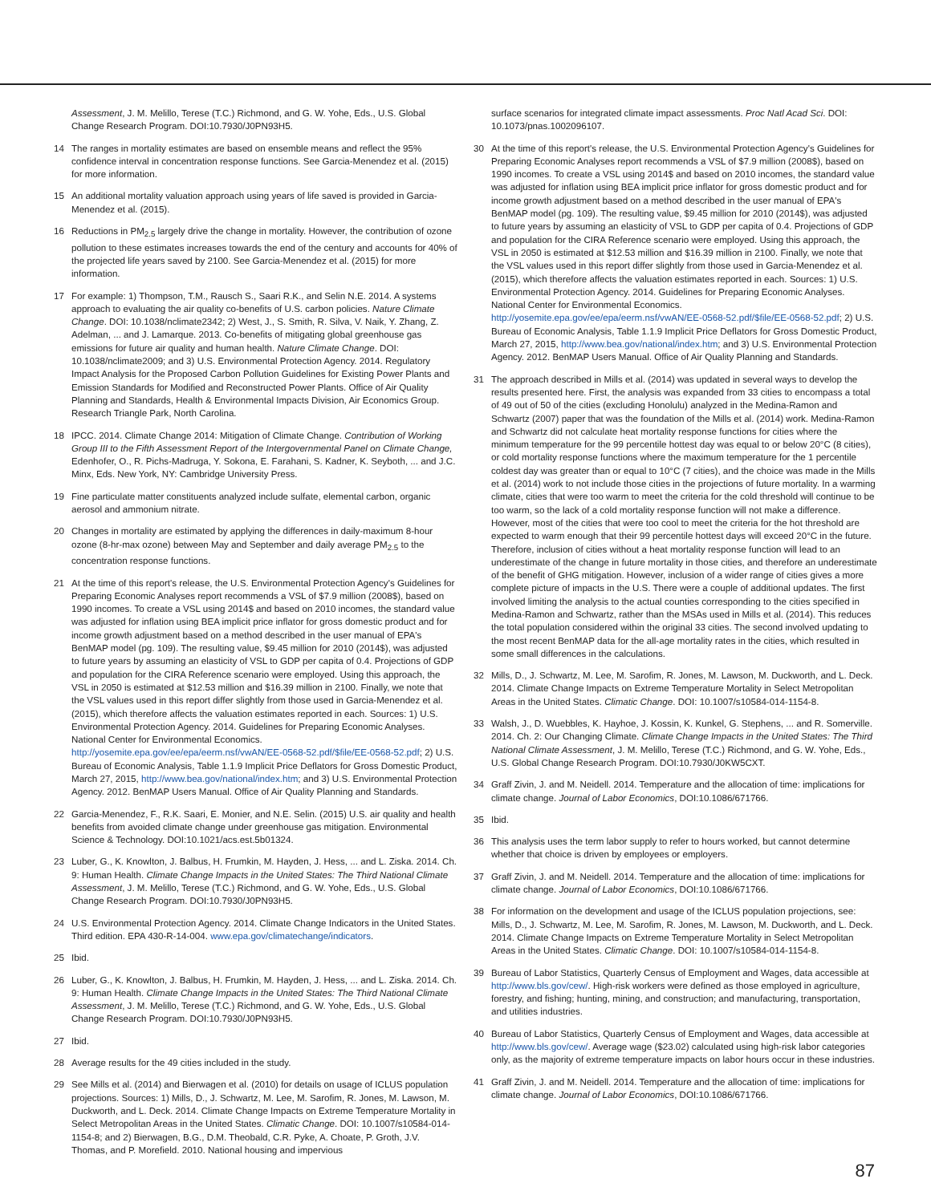Assessment, J. M. Melillo, Terese (T.C.) Richmond, and G. W. Yohe, Eds., U.S. Global Change Research Program. DOI:10.7930/J0PN93H5.
14 The ranges in mortality estimates are based on ensemble means and reflect the 95% confidence interval in concentration response functions. See Garcia-Menendez et al. (2015) for more information.
15 An additional mortality valuation approach using years of life saved is provided in Garcia-Menendez et al. (2015).
16 Reductions in PM<sub>2.5</sub> largely drive the change in mortality. However, the contribution of ozone pollution to these estimates increases towards the end of the century and accounts for 40% of the projected life years saved by 2100. See Garcia-Menendez et al. (2015) for more information.
17 For example: 1) Thompson, T.M., Rausch S., Saari R.K., and Selin N.E. 2014. A systems approach to evaluating the air quality co-benefits of U.S. carbon policies. Nature Climate Change. DOI: 10.1038/nclimate2342; 2) West, J., S. Smith, R. Silva, V. Naik, Y. Zhang, Z. Adelman, ... and J. Lamarque. 2013. Co-benefits of mitigating global greenhouse gas emissions for future air quality and human health. Nature Climate Change. DOI: 10.1038/nclimate2009; and 3) U.S. Environmental Protection Agency. 2014. Regulatory Impact Analysis for the Proposed Carbon Pollution Guidelines for Existing Power Plants and Emission Standards for Modified and Reconstructed Power Plants. Office of Air Quality Planning and Standards, Health & Environmental Impacts Division, Air Economics Group. Research Triangle Park, North Carolina.
18 IPCC. 2014. Climate Change 2014: Mitigation of Climate Change. Contribution of Working Group III to the Fifth Assessment Report of the Intergovernmental Panel on Climate Change, Edenhofer, O., R. Pichs-Madruga, Y. Sokona, E. Farahani, S. Kadner, K. Seyboth, ... and J.C. Minx, Eds. New York, NY: Cambridge University Press.
19 Fine particulate matter constituents analyzed include sulfate, elemental carbon, organic aerosol and ammonium nitrate.
20 Changes in mortality are estimated by applying the differences in daily-maximum 8-hour ozone (8-hr-max ozone) between May and September and daily average PM<sub>2.5</sub> to the concentration response functions.
21 At the time of this report's release, the U.S. Environmental Protection Agency's Guidelines for Preparing Economic Analyses report recommends a VSL of $7.9 million (2008$), based on 1990 incomes. To create a VSL using 2014$ and based on 2010 incomes, the standard value was adjusted for inflation using BEA implicit price inflator for gross domestic product and for income growth adjustment based on a method described in the user manual of EPA's BenMAP model (pg. 109). The resulting value, $9.45 million for 2010 (2014$), was adjusted to future years by assuming an elasticity of VSL to GDP per capita of 0.4. Projections of GDP and population for the CIRA Reference scenario were employed. Using this approach, the VSL in 2050 is estimated at $12.53 million and $16.39 million in 2100. Finally, we note that the VSL values used in this report differ slightly from those used in Garcia-Menendez et al. (2015), which therefore affects the valuation estimates reported in each. Sources: 1) U.S. Environmental Protection Agency. 2014. Guidelines for Preparing Economic Analyses. National Center for Environmental Economics. http://yosemite.epa.gov/ee/epa/eerm.nsf/vwAN/EE-0568-52.pdf/$file/EE-0568-52.pdf; 2) U.S. Bureau of Economic Analysis, Table 1.1.9 Implicit Price Deflators for Gross Domestic Product, March 27, 2015, http://www.bea.gov/national/index.htm; and 3) U.S. Environmental Protection Agency. 2012. BenMAP Users Manual. Office of Air Quality Planning and Standards.
22 Garcia-Menendez, F., R.K. Saari, E. Monier, and N.E. Selin. (2015) U.S. air quality and health benefits from avoided climate change under greenhouse gas mitigation. Environmental Science & Technology. DOI:10.1021/acs.est.5b01324.
23 Luber, G., K. Knowlton, J. Balbus, H. Frumkin, M. Hayden, J. Hess, ... and L. Ziska. 2014. Ch. 9: Human Health. Climate Change Impacts in the United States: The Third National Climate Assessment, J. M. Melillo, Terese (T.C.) Richmond, and G. W. Yohe, Eds., U.S. Global Change Research Program. DOI:10.7930/J0PN93H5.
24 U.S. Environmental Protection Agency. 2014. Climate Change Indicators in the United States. Third edition. EPA 430-R-14-004. www.epa.gov/climatechange/indicators.
25 Ibid.
26 Luber, G., K. Knowlton, J. Balbus, H. Frumkin, M. Hayden, J. Hess, ... and L. Ziska. 2014. Ch. 9: Human Health. Climate Change Impacts in the United States: The Third National Climate Assessment, J. M. Melillo, Terese (T.C.) Richmond, and G. W. Yohe, Eds., U.S. Global Change Research Program. DOI:10.7930/J0PN93H5.
27 Ibid.
28 Average results for the 49 cities included in the study.
29 See Mills et al. (2014) and Bierwagen et al. (2010) for details on usage of ICLUS population projections. Sources: 1) Mills, D., J. Schwartz, M. Lee, M. Sarofim, R. Jones, M. Lawson, M. Duckworth, and L. Deck. 2014. Climate Change Impacts on Extreme Temperature Mortality in Select Metropolitan Areas in the United States. Climatic Change. DOI: 10.1007/s10584-014-1154-8; and 2) Bierwagen, B.G., D.M. Theobald, C.R. Pyke, A. Choate, P. Groth, J.V. Thomas, and P. Morefield. 2010. National housing and impervious
surface scenarios for integrated climate impact assessments. Proc Natl Acad Sci. DOI: 10.1073/pnas.1002096107.
30 At the time of this report's release, the U.S. Environmental Protection Agency's Guidelines for Preparing Economic Analyses report recommends a VSL of $7.9 million (2008$), based on 1990 incomes. To create a VSL using 2014$ and based on 2010 incomes, the standard value was adjusted for inflation using BEA implicit price inflator for gross domestic product and for income growth adjustment based on a method described in the user manual of EPA's BenMAP model (pg. 109). The resulting value, $9.45 million for 2010 (2014$), was adjusted to future years by assuming an elasticity of VSL to GDP per capita of 0.4. Projections of GDP and population for the CIRA Reference scenario were employed. Using this approach, the VSL in 2050 is estimated at $12.53 million and $16.39 million in 2100. Finally, we note that the VSL values used in this report differ slightly from those used in Garcia-Menendez et al. (2015), which therefore affects the valuation estimates reported in each. Sources: 1) U.S. Environmental Protection Agency. 2014. Guidelines for Preparing Economic Analyses. National Center for Environmental Economics. http://yosemite.epa.gov/ee/epa/eerm.nsf/vwAN/EE-0568-52.pdf/$file/EE-0568-52.pdf; 2) U.S. Bureau of Economic Analysis, Table 1.1.9 Implicit Price Deflators for Gross Domestic Product, March 27, 2015, http://www.bea.gov/national/index.htm; and 3) U.S. Environmental Protection Agency. 2012. BenMAP Users Manual. Office of Air Quality Planning and Standards.
31 The approach described in Mills et al. (2014) was updated in several ways to develop the results presented here. First, the analysis was expanded from 33 cities to encompass a total of 49 out of 50 of the cities (excluding Honolulu) analyzed in the Medina-Ramon and Schwartz (2007) paper that was the foundation of the Mills et al. (2014) work. Medina-Ramon and Schwartz did not calculate heat mortality response functions for cities where the minimum temperature for the 99 percentile hottest day was equal to or below 20°C (8 cities), or cold mortality response functions where the maximum temperature for the 1 percentile coldest day was greater than or equal to 10°C (7 cities), and the choice was made in the Mills et al. (2014) work to not include those cities in the projections of future mortality. In a warming climate, cities that were too warm to meet the criteria for the cold threshold will continue to be too warm, so the lack of a cold mortality response function will not make a difference. However, most of the cities that were too cool to meet the criteria for the hot threshold are expected to warm enough that their 99 percentile hottest days will exceed 20°C in the future. Therefore, inclusion of cities without a heat mortality response function will lead to an underestimate of the change in future mortality in those cities, and therefore an underestimate of the benefit of GHG mitigation. However, inclusion of a wider range of cities gives a more complete picture of impacts in the U.S. There were a couple of additional updates. The first involved limiting the analysis to the actual counties corresponding to the cities specified in Medina-Ramon and Schwartz, rather than the MSAs used in Mills et al. (2014). This reduces the total population considered within the original 33 cities. The second involved updating to the most recent BenMAP data for the all-age mortality rates in the cities, which resulted in some small differences in the calculations.
32 Mills, D., J. Schwartz, M. Lee, M. Sarofim, R. Jones, M. Lawson, M. Duckworth, and L. Deck. 2014. Climate Change Impacts on Extreme Temperature Mortality in Select Metropolitan Areas in the United States. Climatic Change. DOI: 10.1007/s10584-014-1154-8.
33 Walsh, J., D. Wuebbles, K. Hayhoe, J. Kossin, K. Kunkel, G. Stephens, ... and R. Somerville. 2014. Ch. 2: Our Changing Climate. Climate Change Impacts in the United States: The Third National Climate Assessment, J. M. Melillo, Terese (T.C.) Richmond, and G. W. Yohe, Eds., U.S. Global Change Research Program. DOI:10.7930/J0KW5CXT.
34 Graff Zivin, J. and M. Neidell. 2014. Temperature and the allocation of time: implications for climate change. Journal of Labor Economics, DOI:10.1086/671766.
35 Ibid.
36 This analysis uses the term labor supply to refer to hours worked, but cannot determine whether that choice is driven by employees or employers.
37 Graff Zivin, J. and M. Neidell. 2014. Temperature and the allocation of time: implications for climate change. Journal of Labor Economics, DOI:10.1086/671766.
38 For information on the development and usage of the ICLUS population projections, see: Mills, D., J. Schwartz, M. Lee, M. Sarofim, R. Jones, M. Lawson, M. Duckworth, and L. Deck. 2014. Climate Change Impacts on Extreme Temperature Mortality in Select Metropolitan Areas in the United States. Climatic Change. DOI: 10.1007/s10584-014-1154-8.
39 Bureau of Labor Statistics, Quarterly Census of Employment and Wages, data accessible at http://www.bls.gov/cew/. High-risk workers were defined as those employed in agriculture, forestry, and fishing; hunting, mining, and construction; and manufacturing, transportation, and utilities industries.
40 Bureau of Labor Statistics, Quarterly Census of Employment and Wages, data accessible at http://www.bls.gov/cew/. Average wage ($23.02) calculated using high-risk labor categories only, as the majority of extreme temperature impacts on labor hours occur in these industries.
41 Graff Zivin, J. and M. Neidell. 2014. Temperature and the allocation of time: implications for climate change. Journal of Labor Economics, DOI:10.1086/671766.
87